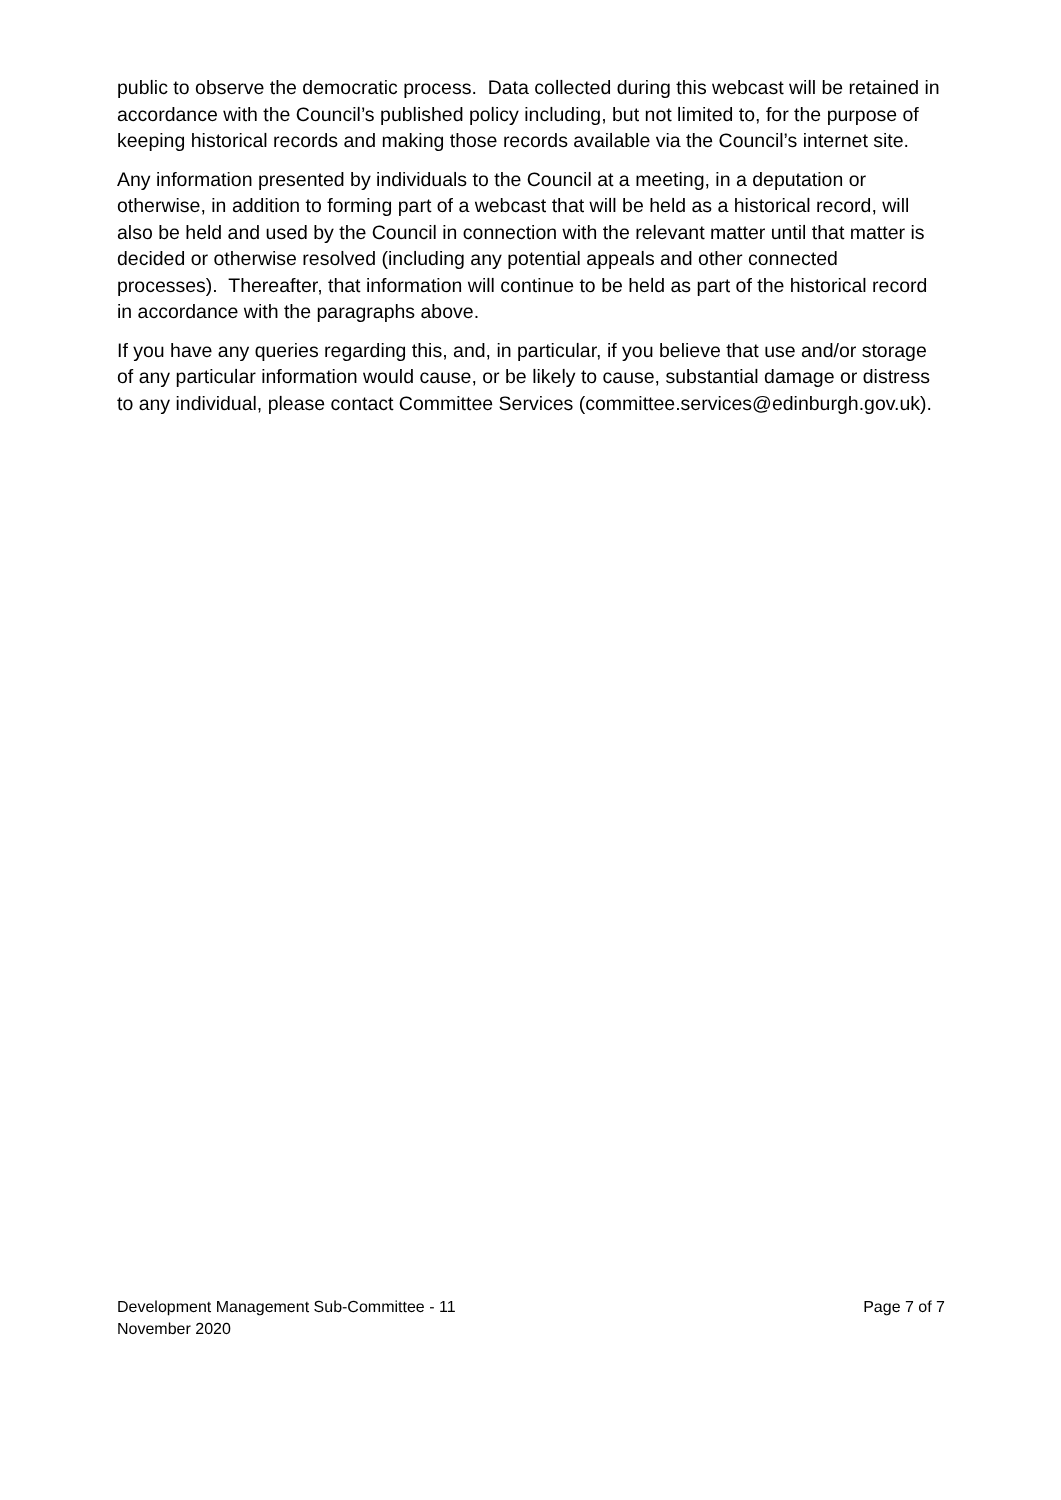public to observe the democratic process. Data collected during this webcast will be retained in accordance with the Council’s published policy including, but not limited to, for the purpose of keeping historical records and making those records available via the Council’s internet site.
Any information presented by individuals to the Council at a meeting, in a deputation or otherwise, in addition to forming part of a webcast that will be held as a historical record, will also be held and used by the Council in connection with the relevant matter until that matter is decided or otherwise resolved (including any potential appeals and other connected processes). Thereafter, that information will continue to be held as part of the historical record in accordance with the paragraphs above.
If you have any queries regarding this, and, in particular, if you believe that use and/or storage of any particular information would cause, or be likely to cause, substantial damage or distress to any individual, please contact Committee Services (committee.services@edinburgh.gov.uk).
Development Management Sub-Committee - 11
November 2020
Page 7 of 7